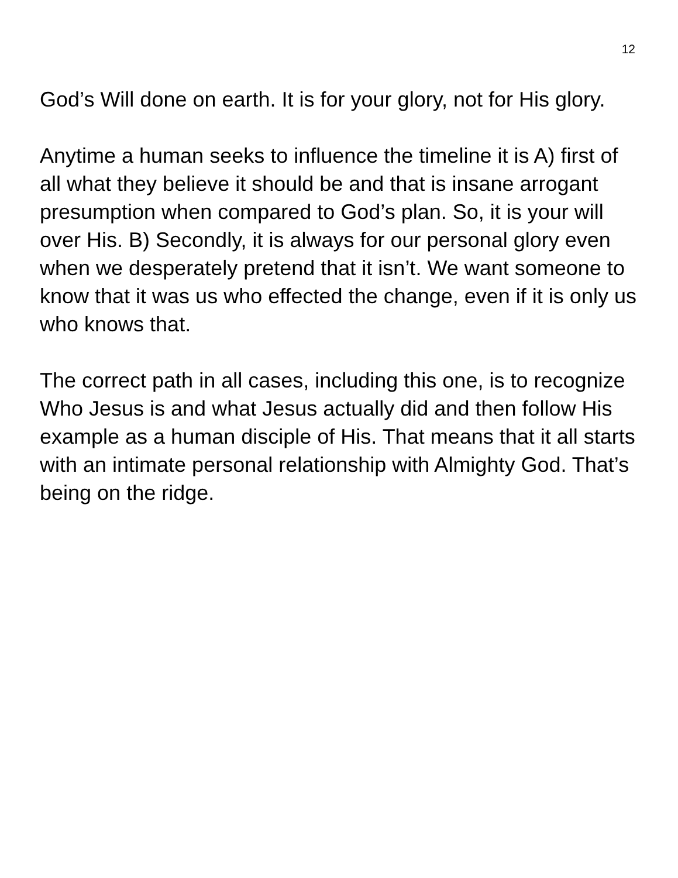12
God’s Will done on earth. It is for your glory, not for His glory.
Anytime a human seeks to influence the timeline it is A) first of all what they believe it should be and that is insane arrogant presumption when compared to God’s plan. So, it is your will over His. B) Secondly, it is always for our personal glory even when we desperately pretend that it isn’t. We want someone to know that it was us who effected the change, even if it is only us who knows that.
The correct path in all cases, including this one, is to recognize Who Jesus is and what Jesus actually did and then follow His example as a human disciple of His. That means that it all starts with an intimate personal relationship with Almighty God. That’s being on the ridge.